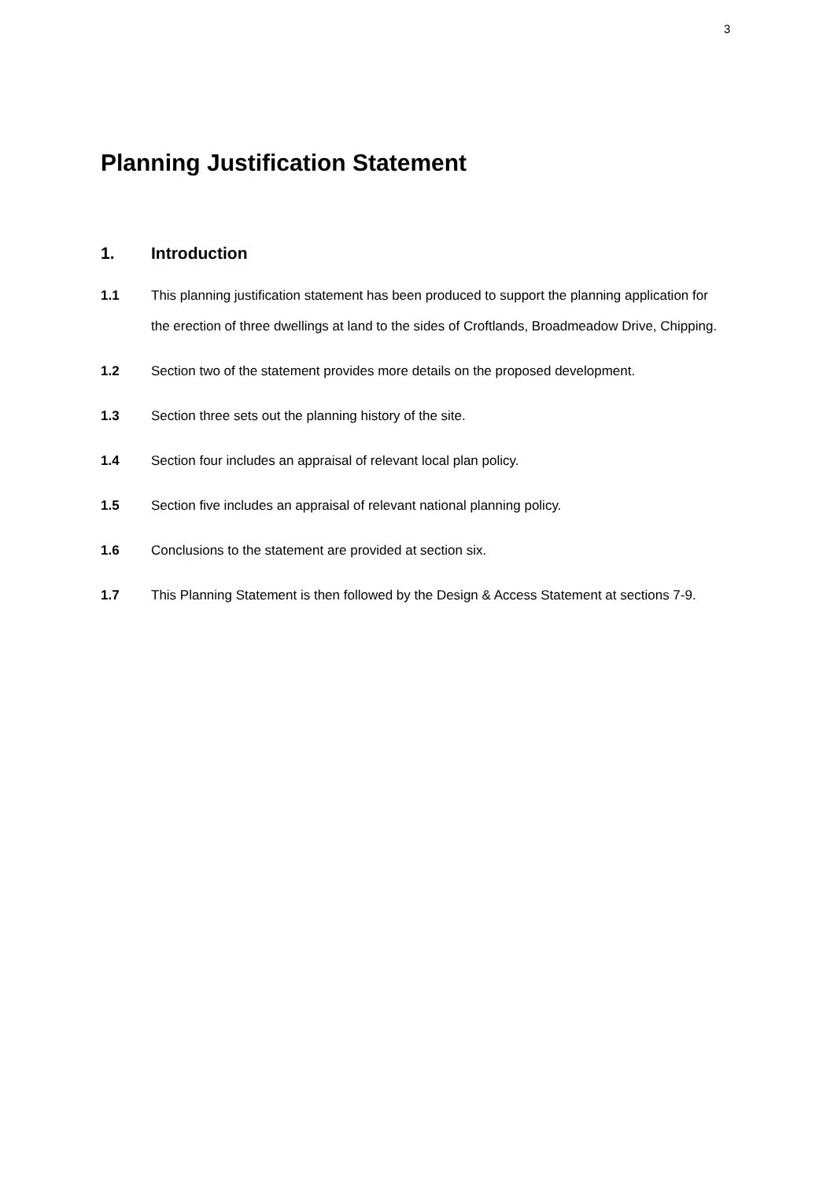3
Planning Justification Statement
1. Introduction
1.1 This planning justification statement has been produced to support the planning application for the erection of three dwellings at land to the sides of Croftlands, Broadmeadow Drive, Chipping.
1.2 Section two of the statement provides more details on the proposed development.
1.3 Section three sets out the planning history of the site.
1.4 Section four includes an appraisal of relevant local plan policy.
1.5 Section five includes an appraisal of relevant national planning policy.
1.6 Conclusions to the statement are provided at section six.
1.7 This Planning Statement is then followed by the Design & Access Statement at sections 7-9.